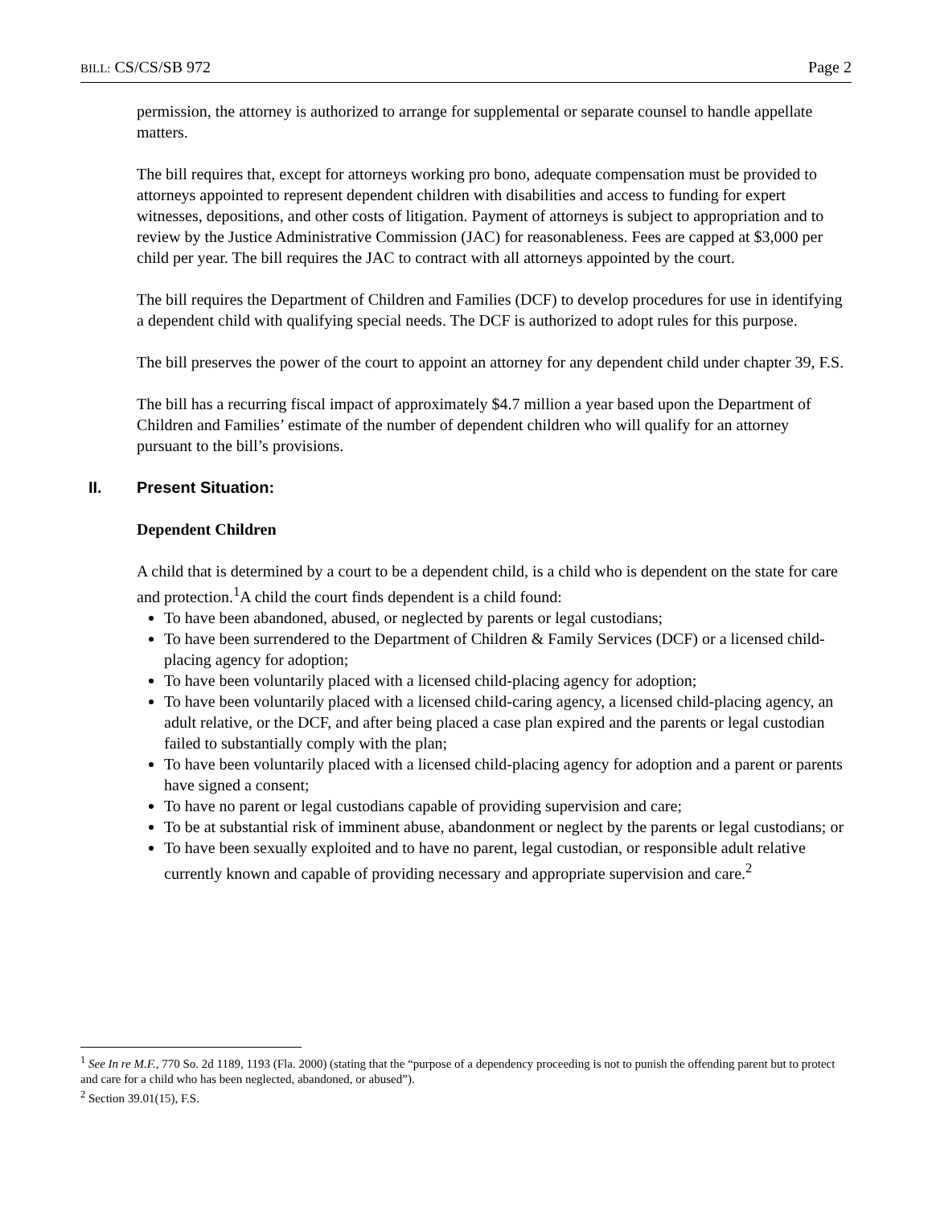BILL: CS/CS/SB 972 Page 2
permission, the attorney is authorized to arrange for supplemental or separate counsel to handle appellate matters.
The bill requires that, except for attorneys working pro bono, adequate compensation must be provided to attorneys appointed to represent dependent children with disabilities and access to funding for expert witnesses, depositions, and other costs of litigation. Payment of attorneys is subject to appropriation and to review by the Justice Administrative Commission (JAC) for reasonableness. Fees are capped at $3,000 per child per year. The bill requires the JAC to contract with all attorneys appointed by the court.
The bill requires the Department of Children and Families (DCF) to develop procedures for use in identifying a dependent child with qualifying special needs. The DCF is authorized to adopt rules for this purpose.
The bill preserves the power of the court to appoint an attorney for any dependent child under chapter 39, F.S.
The bill has a recurring fiscal impact of approximately $4.7 million a year based upon the Department of Children and Families’ estimate of the number of dependent children who will qualify for an attorney pursuant to the bill’s provisions.
II. Present Situation:
Dependent Children
A child that is determined by a court to be a dependent child, is a child who is dependent on the state for care and protection.<sup>1</sup>A child the court finds dependent is a child found:
To have been abandoned, abused, or neglected by parents or legal custodians;
To have been surrendered to the Department of Children & Family Services (DCF) or a licensed child-placing agency for adoption;
To have been voluntarily placed with a licensed child-placing agency for adoption;
To have been voluntarily placed with a licensed child-caring agency, a licensed child-placing agency, an adult relative, or the DCF, and after being placed a case plan expired and the parents or legal custodian failed to substantially comply with the plan;
To have been voluntarily placed with a licensed child-placing agency for adoption and a parent or parents have signed a consent;
To have no parent or legal custodians capable of providing supervision and care;
To be at substantial risk of imminent abuse, abandonment or neglect by the parents or legal custodians; or
To have been sexually exploited and to have no parent, legal custodian, or responsible adult relative currently known and capable of providing necessary and appropriate supervision and care.<sup>2</sup>
<sup>1</sup> See In re M.F., 770 So. 2d 1189, 1193 (Fla. 2000) (stating that the “purpose of a dependency proceeding is not to punish the offending parent but to protect and care for a child who has been neglected, abandoned, or abused”).
<sup>2</sup> Section 39.01(15), F.S.